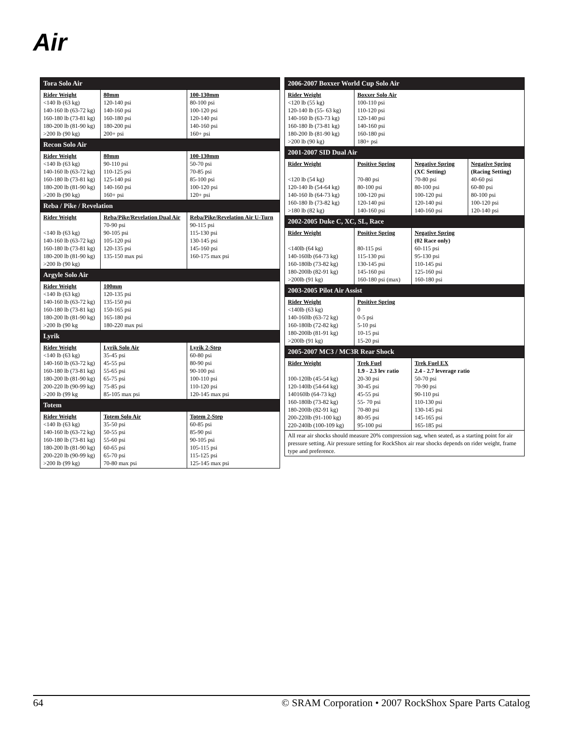Air
| Tora Solo Air | | |
| --- | --- | --- |
| Rider Weight <140 lb (63 kg) 140-160 lb (63-72 kg) 160-180 lb (73-81 kg) 180-200 lb (81-90 kg) >200 lb (90 kg) | 80mm 120-140 psi 140-160 psi 160-180 psi 180-200 psi 200+ psi | 100-130mm 80-100 psi 100-120 psi 120-140 psi 140-160 psi 160+ psi |
| Recon Solo Air | | |
| Rider Weight <140 lb (63 kg) 140-160 lb (63-72 kg) 160-180 lb (73-81 kg) 180-200 lb (81-90 kg) >200 lb (90 kg) | 80mm 90-110 psi 110-125 psi 125-140 psi 140-160 psi 160+ psi | 100-130mm 50-70 psi 70-85 psi 85-100 psi 100-120 psi 120+ psi |
| Reba / Pike / Revelation | | |
| Rider Weight <140 lb (63 kg) 140-160 lb (63-72 kg) 160-180 lb (73-81 kg) 180-200 lb (81-90 kg) >200 lb (90 kg) | Reba/Pike/Revelation Dual Air 70-90 psi 90-105 psi 105-120 psi 120-135 psi 135-150 max psi | Reba/Pike/Revelation Air U-Turn 90-115 psi 115-130 psi 130-145 psi 145-160 psi 160-175 max psi |
| Argyle Solo Air | | |
| Rider Weight <140 lb (63 kg) 140-160 lb (63-72 kg) 160-180 lb (73-81 kg) 180-200 lb (81-90 kg) >200 lb (90 kg | 100mm 120-135 psi 135-150 psi 150-165 psi 165-180 psi 180-220 max psi | |
| Lyrik | | |
| Rider Weight <140 lb (63 kg) 140-160 lb (63-72 kg) 160-180 lb (73-81 kg) 180-200 lb (81-90 kg) 200-220 lb (90-99 kg) >200 lb (99 kg | Lyrik Solo Air 35-45 psi 45-55 psi 55-65 psi 65-75 psi 75-85 psi 85-105 max psi | Lyrik 2-Step 60-80 psi 80-90 psi 90-100 psi 100-110 psi 110-120 psi 120-145 max psi |
| Totem | | |
| Rider Weight <140 lb (63 kg) 140-160 lb (63-72 kg) 160-180 lb (73-81 kg) 180-200 lb (81-90 kg) 200-220 lb (90-99 kg) >200 lb (99 kg) | Totem Solo Air 35-50 psi 50-55 psi 55-60 psi 60-65 psi 65-70 psi 70-80 max psi | Totem 2-Step 60-85 psi 85-90 psi 90-105 psi 105-115 psi 115-125 psi 125-145 max psi |
| 2006-2007 Boxxer World Cup Solo Air | | | |
| --- | --- | --- | --- |
| Rider Weight <120 lb (55 kg) 120-140 lb (55- 63 kg) 140-160 lb (63-73 kg) 160-180 lb (73-81 kg) 180-200 lb (81-90 kg) >200 lb (90 kg) | Boxxer Solo Air 100-110 psi 110-120 psi 120-140 psi 140-160 psi 160-180 psi 180+ psi | | |
| 2001-2007 SID Dual Air | | | |
| Rider Weight <120 lb (54 kg) 120-140 lb (54-64 kg) 140-160 lb (64-73 kg) 160-180 lb (73-82 kg) >180 lb (82 kg) | Positive Spring 70-80 psi 80-100 psi 100-120 psi 120-140 psi 140-160 psi | Negative Spring (XC Setting) 70-80 psi 80-100 psi 100-120 psi 120-140 psi 140-160 psi | Negative Spring (Racing Setting) 40-60 psi 60-80 psi 80-100 psi 100-120 psi 120-140 psi |
| 2002-2005 Duke C, XC, SL, Race | | | |
| Rider Weight <140lb (64 kg) 140-160lb (64-73 kg) 160-180lb (73-82 kg) 180-200lb (82-91 kg) >200lb (91 kg) | Positive Spring 80-115 psi 115-130 psi 130-145 psi 145-160 psi 160-180 psi (max) | Negative Spring (02 Race only) 60-115 psi 95-130 psi 110-145 psi 125-160 psi 160-180 psi | |
| 2003-2005 Pilot Air Assist | | | |
| Rider Weight <140lb (63 kg) 140-160lb (63-72 kg) 160-180lb (72-82 kg) 180-200lb (81-91 kg) >200lb (91 kg) | Positive Spring 0 0-5 psi 5-10 psi 10-15 psi 15-20 psi | | |
| 2005-2007 MC3 / MC3R Rear Shock | | | |
| Rider Weight 100-120lb (45-54 kg) 120-140lb (54-64 kg) 140160lb (64-73 kg) 160-180lb (73-82 kg) 180-200lb (82-91 kg) 200-220lb (91-100 kg) 220-240lb (100-109 kg) | Trek Fuel 1.9 - 2.3 lev ratio 20-30 psi 30-45 psi 45-55 psi 55- 70 psi 70-80 psi 80-95 psi 95-100 psi | Trek Fuel EX 2.4 - 2.7 leverage ratio 50-70 psi 70-90 psi 90-110 psi 110-130 psi 130-145 psi 145-165 psi 165-185 psi | |
| All rear air shocks should measure 20% compression sag, when seated, as a starting point for air pressure setting. Air pressure setting for RockShox air rear shocks depends on rider weight, frame type and preference. | | | |
64 © SRAM Corporation • 2007 RockShox Spare Parts Catalog